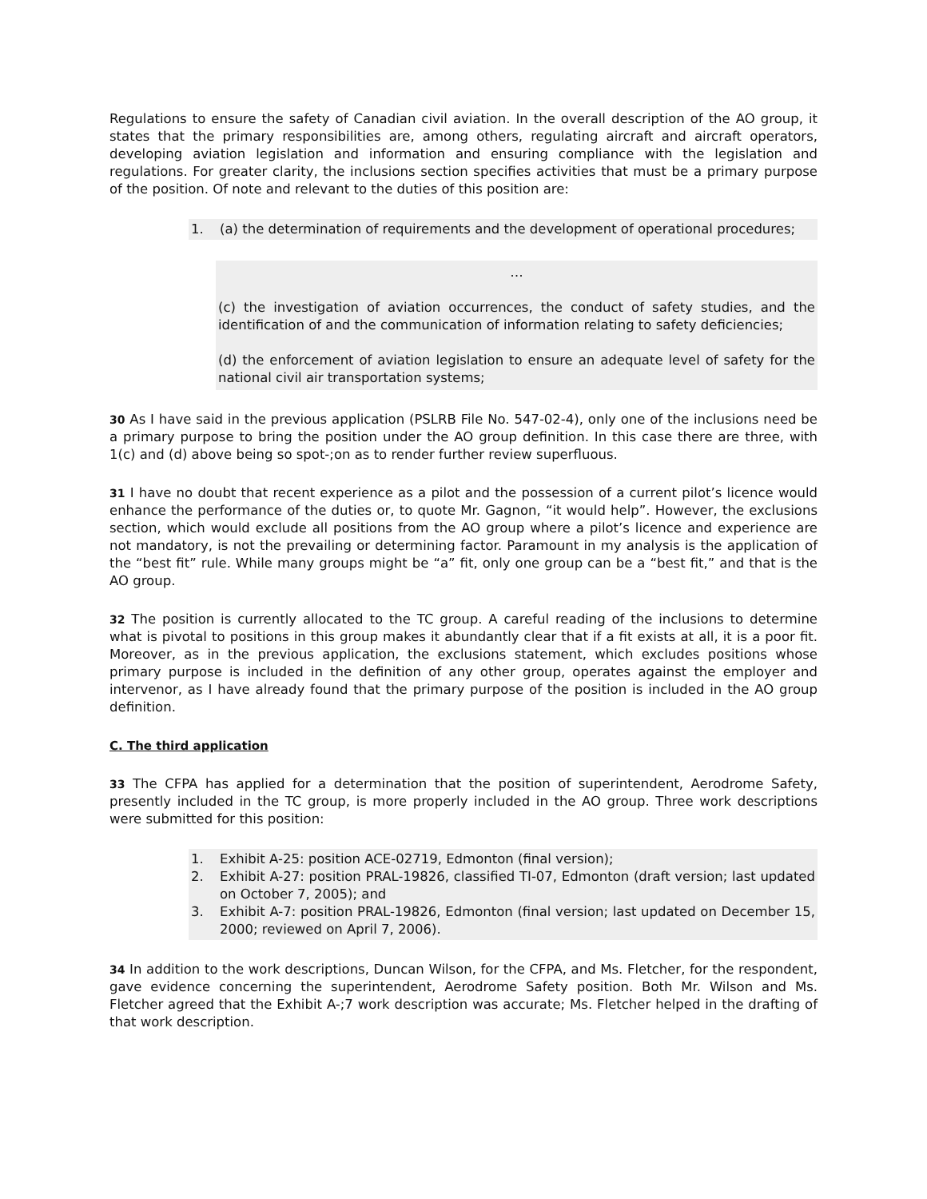Regulations to ensure the safety of Canadian civil aviation. In the overall description of the AO group, it states that the primary responsibilities are, among others, regulating aircraft and aircraft operators, developing aviation legislation and information and ensuring compliance with the legislation and regulations. For greater clarity, the inclusions section specifies activities that must be a primary purpose of the position. Of note and relevant to the duties of this position are:
1. (a) the determination of requirements and the development of operational procedures;
…
(c) the investigation of aviation occurrences, the conduct of safety studies, and the identification of and the communication of information relating to safety deficiencies;
(d) the enforcement of aviation legislation to ensure an adequate level of safety for the national civil air transportation systems;
30 As I have said in the previous application (PSLRB File No. 547-02-4), only one of the inclusions need be a primary purpose to bring the position under the AO group definition. In this case there are three, with 1(c) and (d) above being so spot-;on as to render further review superfluous.
31 I have no doubt that recent experience as a pilot and the possession of a current pilot’s licence would enhance the performance of the duties or, to quote Mr. Gagnon, “it would help”. However, the exclusions section, which would exclude all positions from the AO group where a pilot’s licence and experience are not mandatory, is not the prevailing or determining factor. Paramount in my analysis is the application of the “best fit” rule. While many groups might be “a” fit, only one group can be a “best fit,” and that is the AO group.
32 The position is currently allocated to the TC group. A careful reading of the inclusions to determine what is pivotal to positions in this group makes it abundantly clear that if a fit exists at all, it is a poor fit. Moreover, as in the previous application, the exclusions statement, which excludes positions whose primary purpose is included in the definition of any other group, operates against the employer and intervenor, as I have already found that the primary purpose of the position is included in the AO group definition.
C. The third application
33 The CFPA has applied for a determination that the position of superintendent, Aerodrome Safety, presently included in the TC group, is more properly included in the AO group. Three work descriptions were submitted for this position:
1. Exhibit A-25: position ACE-02719, Edmonton (final version);
2. Exhibit A-27: position PRAL-19826, classified TI-07, Edmonton (draft version; last updated on October 7, 2005); and
3. Exhibit A-7: position PRAL-19826, Edmonton (final version; last updated on December 15, 2000; reviewed on April 7, 2006).
34 In addition to the work descriptions, Duncan Wilson, for the CFPA, and Ms. Fletcher, for the respondent, gave evidence concerning the superintendent, Aerodrome Safety position. Both Mr. Wilson and Ms. Fletcher agreed that the Exhibit A-;7 work description was accurate; Ms. Fletcher helped in the drafting of that work description.